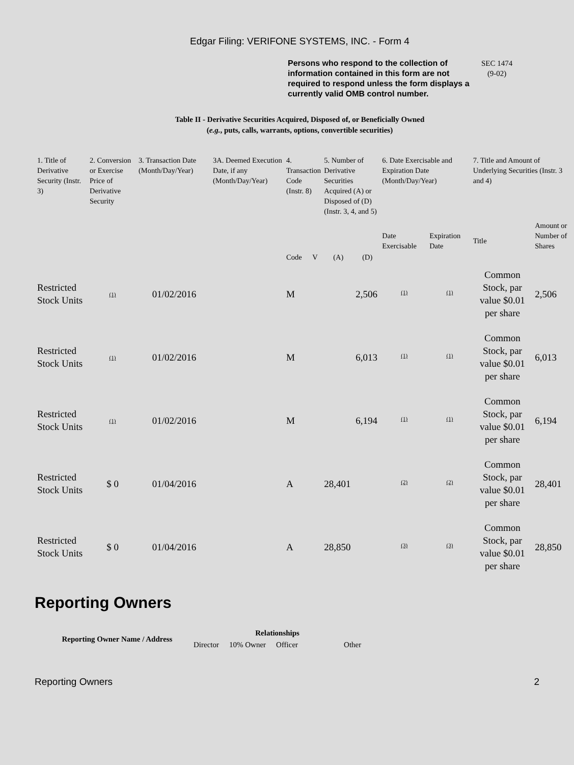Edgar Filing: VERIFONE SYSTEMS, INC. - Form 4
Persons who respond to the collection of information contained in this form are not required to respond unless the form displays a currently valid OMB control number.
SEC 1474
(9-02)
Table II - Derivative Securities Acquired, Disposed of, or Beneficially Owned
(e.g., puts, calls, warrants, options, convertible securities)
| 1. Title of Derivative Security (Instr. 3) | 2. Conversion or Exercise Price of Derivative Security | 3. Transaction Date (Month/Day/Year) | 3A. Deemed Execution Date, if any (Month/Day/Year) | 4. Transaction Code (Instr. 8) | | 5. Number of Derivative Securities Acquired (A) or Disposed of (D) (Instr. 3, 4, and 5) | | 6. Date Exercisable and Expiration Date (Month/Day/Year) | | 7. Title and Amount of Underlying Securities (Instr. 3 and 4) | |
| --- | --- | --- | --- | --- | --- | --- | --- | --- | --- | --- | --- |
| | | | | Code | V | (A) | (D) | Date Exercisable | Expiration Date | Title | Amount or Number of Shares |
| Restricted Stock Units | (1) | 01/02/2016 | | M | | | 2,506 | <sup>(1)</sup> | <sup>(1)</sup> | Common Stock, par value $0.01 per share | 2,506 |
| Restricted Stock Units | (1) | 01/02/2016 | | M | | | 6,013 | <sup>(1)</sup> | <sup>(1)</sup> | Common Stock, par value $0.01 per share | 6,013 |
| Restricted Stock Units | (1) | 01/02/2016 | | M | | | 6,194 | <sup>(1)</sup> | <sup>(1)</sup> | Common Stock, par value $0.01 per share | 6,194 |
| Restricted Stock Units | $ 0 | 01/04/2016 | | A | | 28,401 | | <sup>(2)</sup> | <sup>(2)</sup> | Common Stock, par value $0.01 per share | 28,401 |
| Restricted Stock Units | $ 0 | 01/04/2016 | | A | | 28,850 | | <sup>(3)</sup> | <sup>(3)</sup> | Common Stock, par value $0.01 per share | 28,850 |
Reporting Owners
| Reporting Owner Name / Address | Relationships | | | |
| --- | --- | --- | --- | --- |
| | Director | 10% Owner | Officer | Other |
Reporting Owners 2